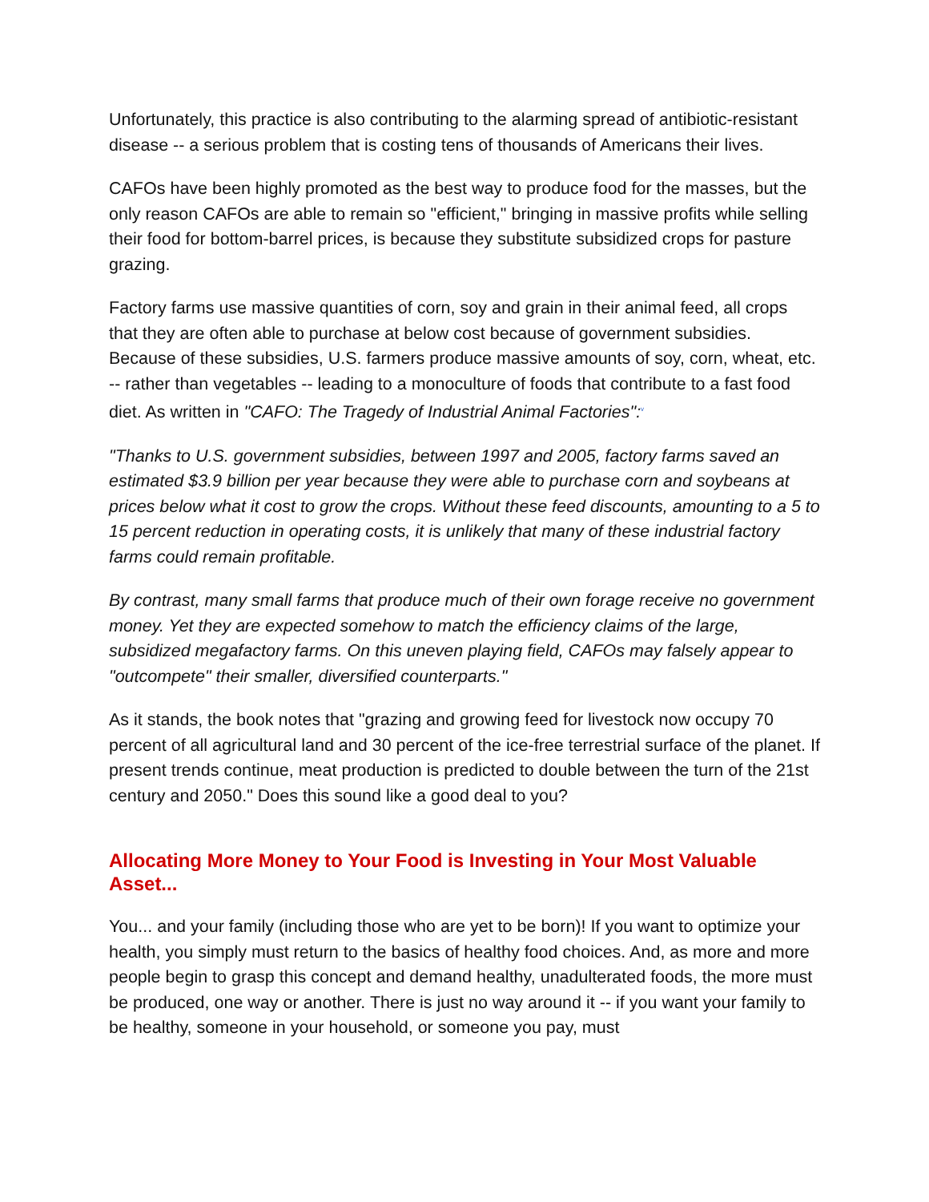Unfortunately, this practice is also contributing to the alarming spread of antibiotic-resistant disease -- a serious problem that is costing tens of thousands of Americans their lives.
CAFOs have been highly promoted as the best way to produce food for the masses, but the only reason CAFOs are able to remain so "efficient," bringing in massive profits while selling their food for bottom-barrel prices, is because they substitute subsidized crops for pasture grazing.
Factory farms use massive quantities of corn, soy and grain in their animal feed, all crops that they are often able to purchase at below cost because of government subsidies. Because of these subsidies, U.S. farmers produce massive amounts of soy, corn, wheat, etc. -- rather than vegetables -- leading to a monoculture of foods that contribute to a fast food diet. As written in "CAFO: The Tragedy of Industrial Animal Factories":<sup>v</sup>
"Thanks to U.S. government subsidies, between 1997 and 2005, factory farms saved an estimated $3.9 billion per year because they were able to purchase corn and soybeans at prices below what it cost to grow the crops. Without these feed discounts, amounting to a 5 to 15 percent reduction in operating costs, it is unlikely that many of these industrial factory farms could remain profitable.
By contrast, many small farms that produce much of their own forage receive no government money. Yet they are expected somehow to match the efficiency claims of the large, subsidized megafactory farms. On this uneven playing field, CAFOs may falsely appear to "outcompete" their smaller, diversified counterparts."
As it stands, the book notes that "grazing and growing feed for livestock now occupy 70 percent of all agricultural land and 30 percent of the ice-free terrestrial surface of the planet. If present trends continue, meat production is predicted to double between the turn of the 21st century and 2050." Does this sound like a good deal to you?
Allocating More Money to Your Food is Investing in Your Most Valuable Asset...
You... and your family (including those who are yet to be born)! If you want to optimize your health, you simply must return to the basics of healthy food choices. And, as more and more people begin to grasp this concept and demand healthy, unadulterated foods, the more must be produced, one way or another. There is just no way around it -- if you want your family to be healthy, someone in your household, or someone you pay, must